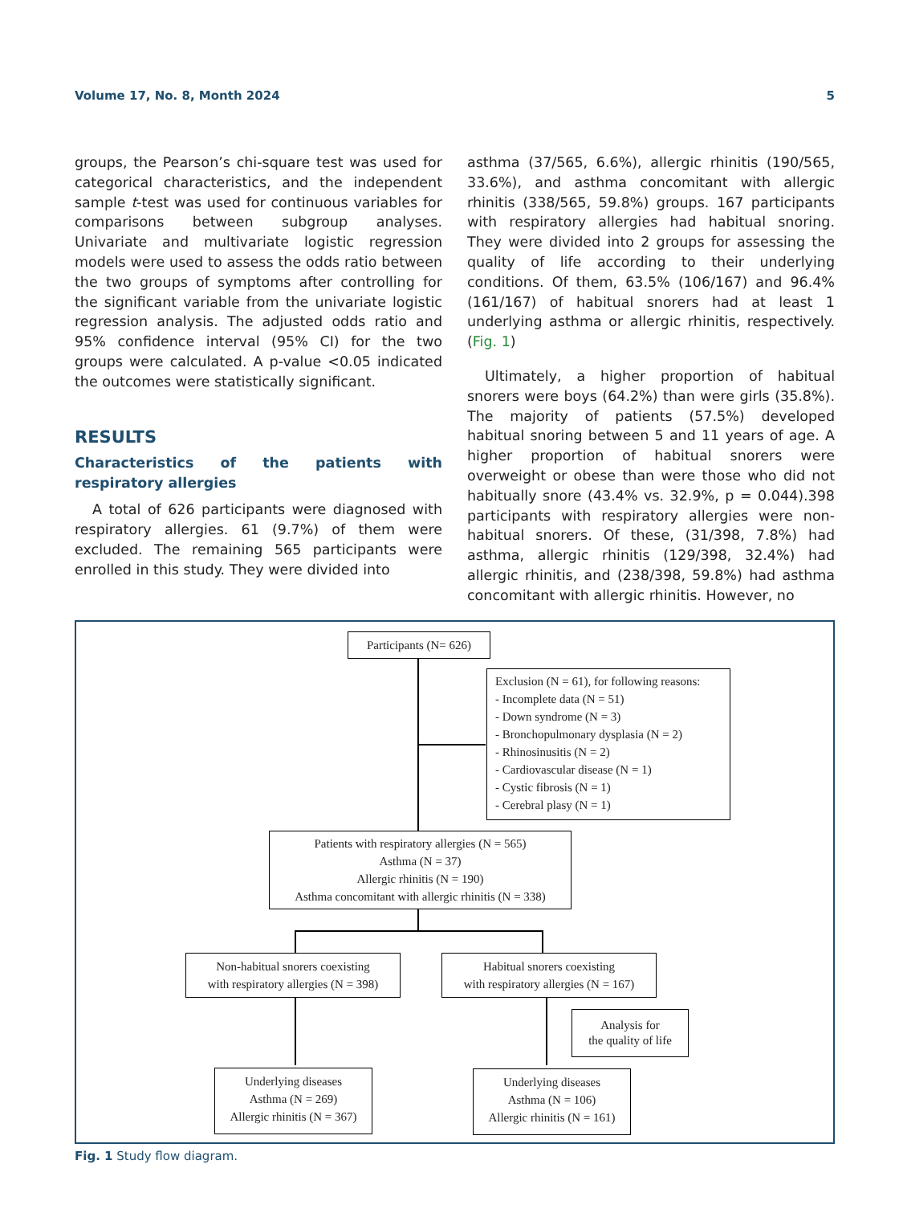Volume 17, No. 8, Month 2024 5
groups, the Pearson’s chi-square test was used for categorical characteristics, and the independent sample t-test was used for continuous variables for comparisons between subgroup analyses. Univariate and multivariate logistic regression models were used to assess the odds ratio between the two groups of symptoms after controlling for the significant variable from the univariate logistic regression analysis. The adjusted odds ratio and 95% confidence interval (95% CI) for the two groups were calculated. A p-value <0.05 indicated the outcomes were statistically significant.
RESULTS
Characteristics of the patients with respiratory allergies
A total of 626 participants were diagnosed with respiratory allergies. 61 (9.7%) of them were excluded. The remaining 565 participants were enrolled in this study. They were divided into
asthma (37/565, 6.6%), allergic rhinitis (190/565, 33.6%), and asthma concomitant with allergic rhinitis (338/565, 59.8%) groups. 167 participants with respiratory allergies had habitual snoring. They were divided into 2 groups for assessing the quality of life according to their underlying conditions. Of them, 63.5% (106/167) and 96.4% (161/167) of habitual snorers had at least 1 underlying asthma or allergic rhinitis, respectively. (Fig. 1)
Ultimately, a higher proportion of habitual snorers were boys (64.2%) than were girls (35.8%). The majority of patients (57.5%) developed habitual snoring between 5 and 11 years of age. A higher proportion of habitual snorers were overweight or obese than were those who did not habitually snore (43.4% vs. 32.9%, p = 0.044).398 participants with respiratory allergies were non-habitual snorers. Of these, (31/398, 7.8%) had asthma, allergic rhinitis (129/398, 32.4%) had allergic rhinitis, and (238/398, 59.8%) had asthma concomitant with allergic rhinitis. However, no
Participants (N= 626)
Exclusion (N = 61), for following reasons:
- Incomplete data (N = 51)
- Down syndrome (N = 3)
- Bronchopulmonary dysplasia (N = 2)
- Rhinosinusitis (N = 2)
- Cardiovascular disease (N = 1)
- Cystic fibrosis (N = 1)
- Cerebral plasy (N = 1)
Patients with respiratory allergies (N = 565)
Asthma (N = 37)
Allergic rhinitis (N = 190)
Asthma concomitant with allergic rhinitis (N = 338)
Non-habitual snorers coexisting
with respiratory allergies (N = 398)
Habitual snorers coexisting
with respiratory allergies (N = 167)
Analysis for
the quality of life
Underlying diseases
Asthma (N = 269)
Allergic rhinitis (N = 367)
Underlying diseases
Asthma (N = 106)
Allergic rhinitis (N = 161)
Fig. 1 Study flow diagram.